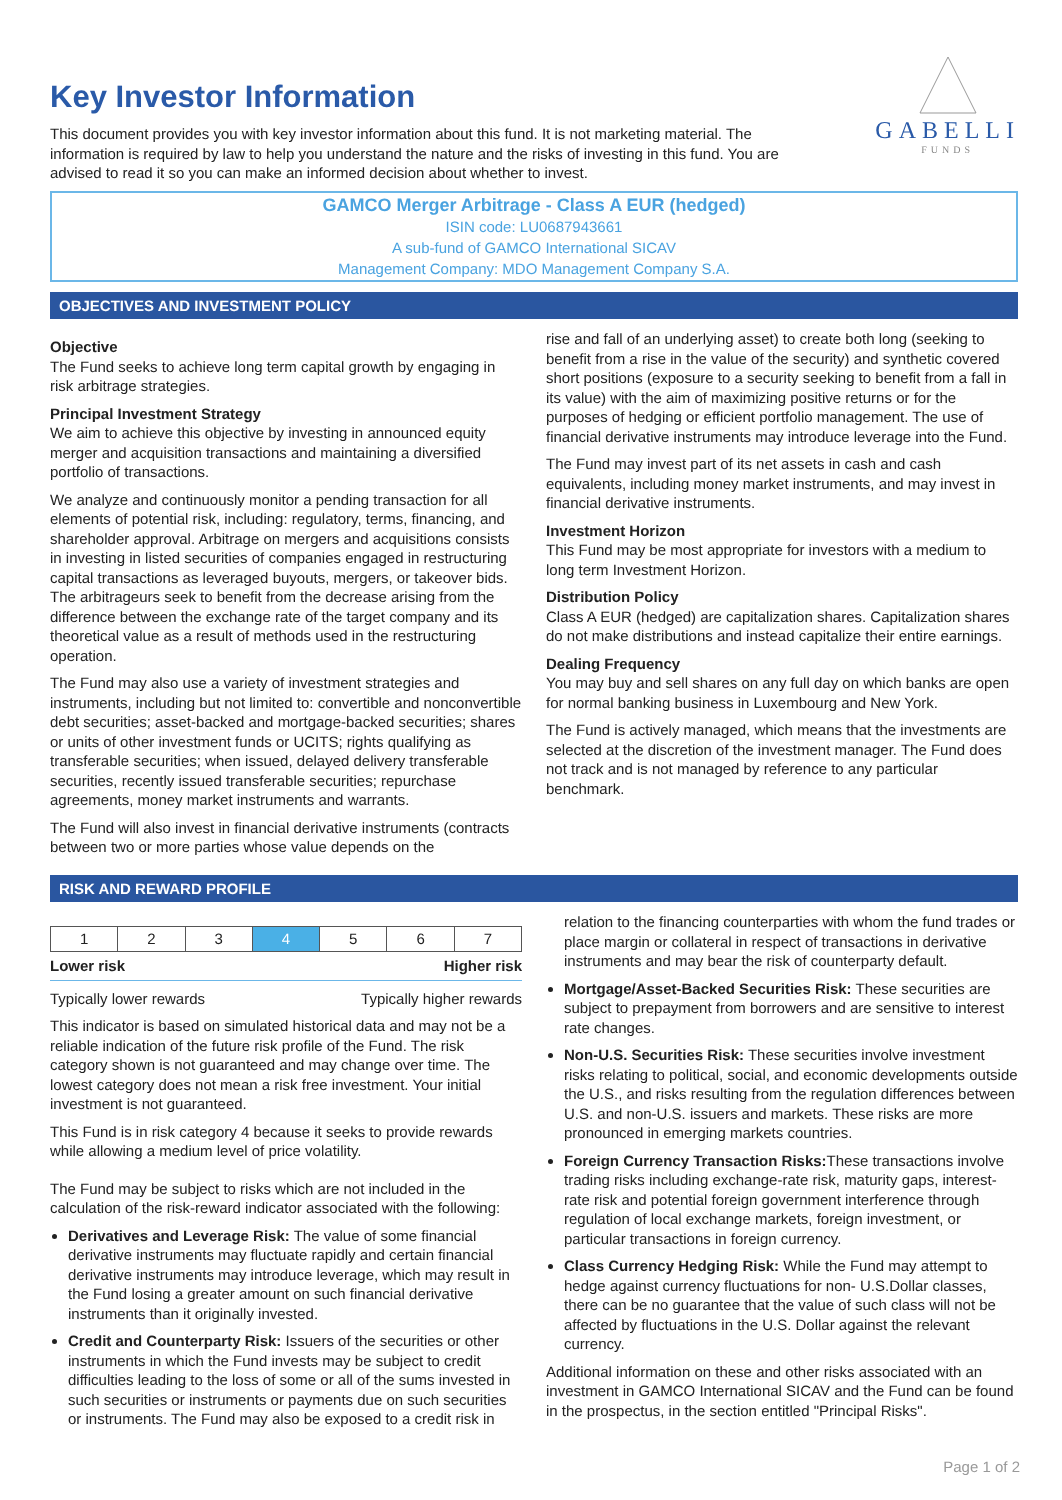GABELLI
FUNDS
Key Investor Information
This document provides you with key investor information about this fund. It is not marketing material. The information is required by law to help you understand the nature and the risks of investing in this fund. You are advised to read it so you can make an informed decision about whether to invest.
GAMCO Merger Arbitrage - Class A EUR (hedged)
ISIN code: LU0687943661
A sub-fund of GAMCO International SICAV
Management Company: MDO Management Company S.A.
OBJECTIVES AND INVESTMENT POLICY
Objective
The Fund seeks to achieve long term capital growth by engaging in risk arbitrage strategies.
Principal Investment Strategy
We aim to achieve this objective by investing in announced equity merger and acquisition transactions and maintaining a diversified portfolio of transactions.
We analyze and continuously monitor a pending transaction for all elements of potential risk, including: regulatory, terms, financing, and shareholder approval. Arbitrage on mergers and acquisitions consists in investing in listed securities of companies engaged in restructuring capital transactions as leveraged buyouts, mergers, or takeover bids. The arbitrageurs seek to benefit from the decrease arising from the difference between the exchange rate of the target company and its theoretical value as a result of methods used in the restructuring operation.
The Fund may also use a variety of investment strategies and instruments, including but not limited to: convertible and nonconvertible debt securities; asset-backed and mortgage-backed securities; shares or units of other investment funds or UCITS; rights qualifying as transferable securities; when issued, delayed delivery transferable securities, recently issued transferable securities; repurchase agreements, money market instruments and warrants.
The Fund will also invest in financial derivative instruments (contracts between two or more parties whose value depends on the
rise and fall of an underlying asset) to create both long (seeking to benefit from a rise in the value of the security) and synthetic covered short positions (exposure to a security seeking to benefit from a fall in its value) with the aim of maximizing positive returns or for the purposes of hedging or efficient portfolio management. The use of financial derivative instruments may introduce leverage into the Fund.
The Fund may invest part of its net assets in cash and cash equivalents, including money market instruments, and may invest in financial derivative instruments.
Investment Horizon
This Fund may be most appropriate for investors with a medium to long term Investment Horizon.
Distribution Policy
Class A EUR (hedged) are capitalization shares. Capitalization shares do not make distributions and instead capitalize their entire earnings.
Dealing Frequency
You may buy and sell shares on any full day on which banks are open for normal banking business in Luxembourg and New York.
The Fund is actively managed, which means that the investments are selected at the discretion of the investment manager. The Fund does not track and is not managed by reference to any particular benchmark.
RISK AND REWARD PROFILE
| 1 | 2 | 3 | 4 | 5 | 6 | 7 |
Lower risk Higher risk
Typically lower rewards Typically higher rewards
This indicator is based on simulated historical data and may not be a reliable indication of the future risk profile of the Fund. The risk category shown is not guaranteed and may change over time. The lowest category does not mean a risk free investment. Your initial investment is not guaranteed.
This Fund is in risk category 4 because it seeks to provide rewards while allowing a medium level of price volatility.
The Fund may be subject to risks which are not included in the calculation of the risk-reward indicator associated with the following:
Derivatives and Leverage Risk: The value of some financial derivative instruments may fluctuate rapidly and certain financial derivative instruments may introduce leverage, which may result in the Fund losing a greater amount on such financial derivative instruments than it originally invested.
Credit and Counterparty Risk: Issuers of the securities or other instruments in which the Fund invests may be subject to credit difficulties leading to the loss of some or all of the sums invested in such securities or instruments or payments due on such securities or instruments. The Fund may also be exposed to a credit risk in
relation to the financing counterparties with whom the fund trades or place margin or collateral in respect of transactions in derivative instruments and may bear the risk of counterparty default.
Mortgage/Asset-Backed Securities Risk: These securities are subject to prepayment from borrowers and are sensitive to interest rate changes.
Non-U.S. Securities Risk: These securities involve investment risks relating to political, social, and economic developments outside the U.S., and risks resulting from the regulation differences between U.S. and non-U.S. issuers and markets. These risks are more pronounced in emerging markets countries.
Foreign Currency Transaction Risks: These transactions involve trading risks including exchange-rate risk, maturity gaps, interest-rate risk and potential foreign government interference through regulation of local exchange markets, foreign investment, or particular transactions in foreign currency.
Class Currency Hedging Risk: While the Fund may attempt to hedge against currency fluctuations for non- U.S.Dollar classes, there can be no guarantee that the value of such class will not be affected by fluctuations in the U.S. Dollar against the relevant currency.
Additional information on these and other risks associated with an investment in GAMCO International SICAV and the Fund can be found in the prospectus, in the section entitled "Principal Risks".
Page 1 of 2